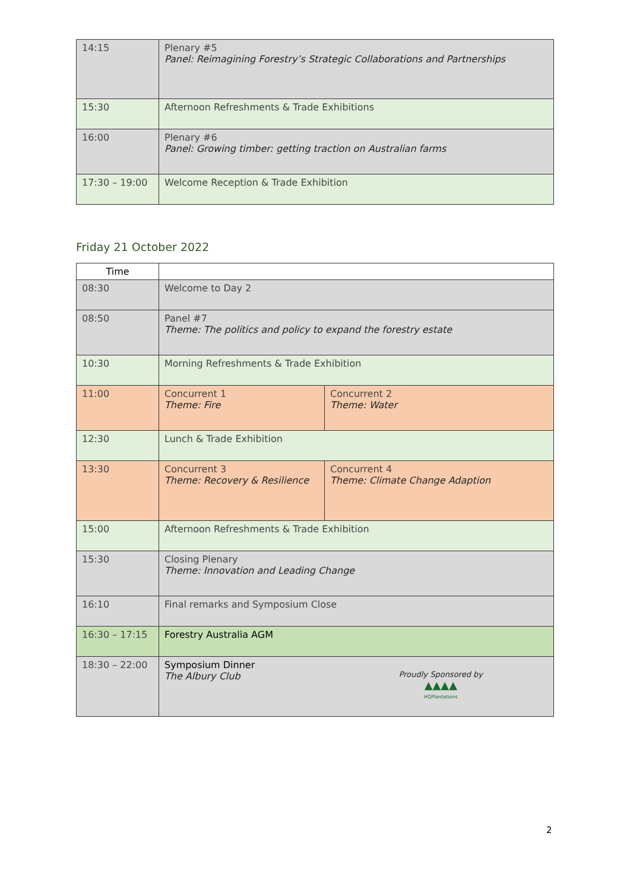| 14:15 | Plenary #5 Panel: Reimagining Forestry’s Strategic Collaborations and Partnerships |
| 15:30 | Afternoon Refreshments & Trade Exhibitions |
| 16:00 | Plenary #6 Panel: Growing timber: getting traction on Australian farms |
| 17:30 – 19:00 | Welcome Reception & Trade Exhibition |
Friday 21 October 2022
| Time | | |
| --- | --- | --- |
| 08:30 | Welcome to Day 2 | |
| 08:50 | Panel #7 Theme: The politics and policy to expand the forestry estate | |
| 10:30 | Morning Refreshments & Trade Exhibition | |
| 11:00 | Concurrent 1 Theme: Fire | Concurrent 2 Theme: Water |
| 12:30 | Lunch & Trade Exhibition | |
| 13:30 | Concurrent 3 Theme: Recovery & Resilience | Concurrent 4 Theme: Climate Change Adaption |
| 15:00 | Afternoon Refreshments & Trade Exhibition | |
| 15:30 | Closing Plenary Theme: Innovation and Leading Change | |
| 16:10 | Final remarks and Symposium Close | |
| 16:30 – 17:15 | Forestry Australia AGM | |
| 18:30 – 22:00 | Symposium Dinner The Albury Club Proudly Sponsored by ▲▲▲▲ HQPlantations | |
2